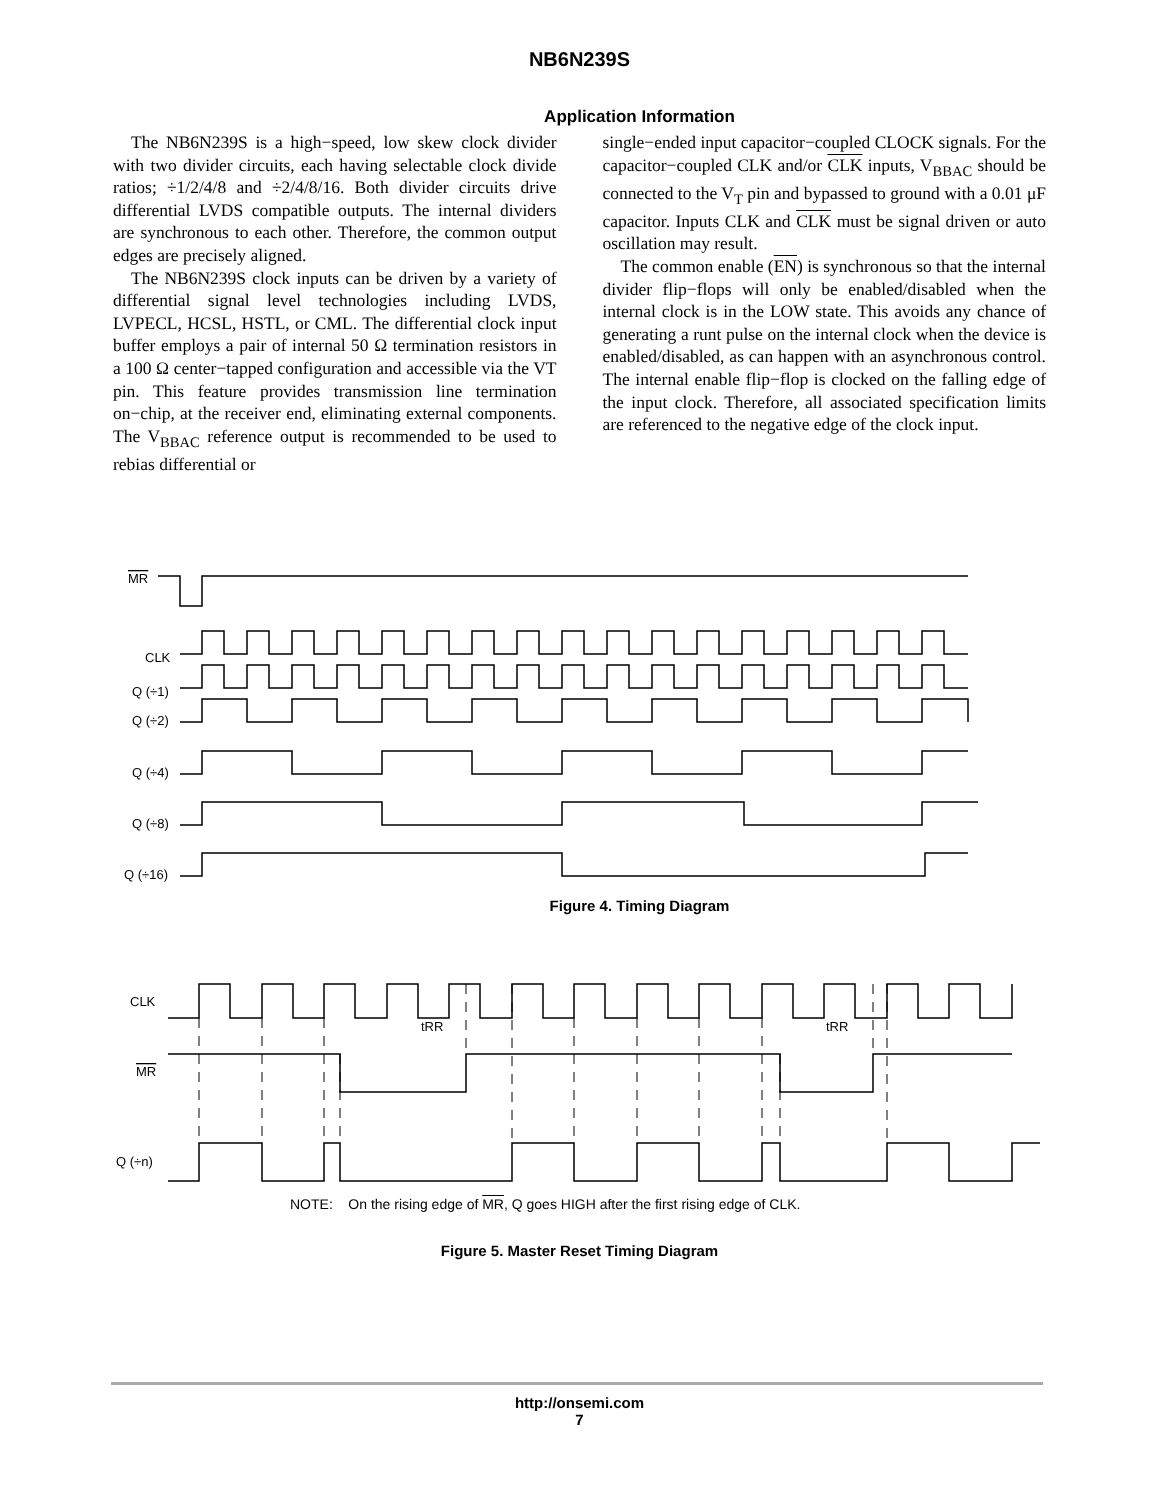NB6N239S
Application Information
The NB6N239S is a high−speed, low skew clock divider with two divider circuits, each having selectable clock divide ratios; ÷1/2/4/8 and ÷2/4/8/16. Both divider circuits drive differential LVDS compatible outputs. The internal dividers are synchronous to each other. Therefore, the common output edges are precisely aligned.
The NB6N239S clock inputs can be driven by a variety of differential signal level technologies including LVDS, LVPECL, HCSL, HSTL, or CML. The differential clock input buffer employs a pair of internal 50 Ω termination resistors in a 100 Ω center−tapped configuration and accessible via the VT pin. This feature provides transmission line termination on−chip, at the receiver end, eliminating external components. The V<sub>BBAC</sub> reference output is recommended to be used to rebias differential or
single−ended input capacitor−coupled CLOCK signals. For the capacitor−coupled CLK and/or CLK inputs, V<sub>BBAC</sub> should be connected to the V<sub>T</sub> pin and bypassed to ground with a 0.01 μF capacitor. Inputs CLK and CLK must be signal driven or auto oscillation may result.
The common enable (EN) is synchronous so that the internal divider flip−flops will only be enabled/disabled when the internal clock is in the LOW state. This avoids any chance of generating a runt pulse on the internal clock when the device is enabled/disabled, as can happen with an asynchronous control. The internal enable flip−flop is clocked on the falling edge of the input clock. Therefore, all associated specification limits are referenced to the negative edge of the clock input.
MR
CLK
Q (÷1)
Q (÷2)
Q (÷4)
Q (÷8)
Q (÷16)
Figure 4. Timing Diagram
CLK
MR
Q (÷n)
tRR
tRR
NOTE: On the rising edge of MR, Q goes HIGH after the first rising edge of CLK.
Figure 5. Master Reset Timing Diagram
http://onsemi.com
7